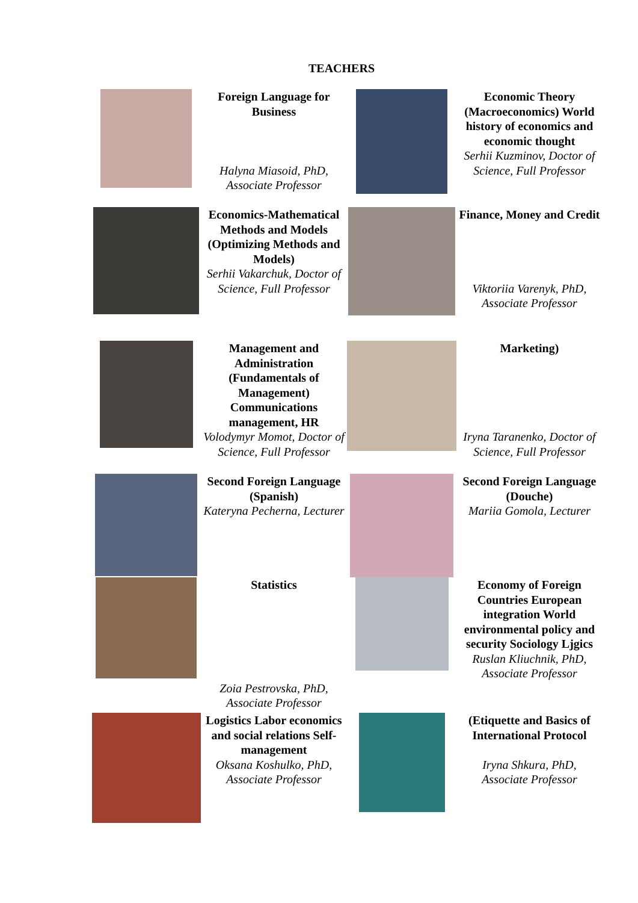TEACHERS
| | Foreign Language for Business Halyna Miasoid, PhD, Associate Professor | | Economic Theory (Macroeconomics) World history of economics and economic thought Serhii Kuzminov, Doctor of Science, Full Professor |
| | Economics-Mathematical Methods and Models (Optimizing Methods and Models) Serhii Vakarchuk, Doctor of Science, Full Professor | | Finance, Money and Credit Viktoriia Varenyk, PhD, Associate Professor |
| | Management and Administration (Fundamentals of Management) Communications management, HR Volodymyr Momot, Doctor of Science, Full Professor | | Marketing) Iryna Taranenko, Doctor of Science, Full Professor |
| | Second Foreign Language (Spanish) Kateryna Pecherna, Lecturer | | Second Foreign Language (Douche) Mariia Gomola, Lecturer |
| | Statistics Zoia Pestrovska, PhD, Associate Professor | | Economy of Foreign Countries European integration World environmental policy and security Sociology Ljgics Ruslan Kliuchnik, PhD, Associate Professor |
| | Logistics Labor economics and social relations Self-management Oksana Koshulko, PhD, Associate Professor | | (Etiquette and Basics of International Protocol Iryna Shkura, PhD, Associate Professor |